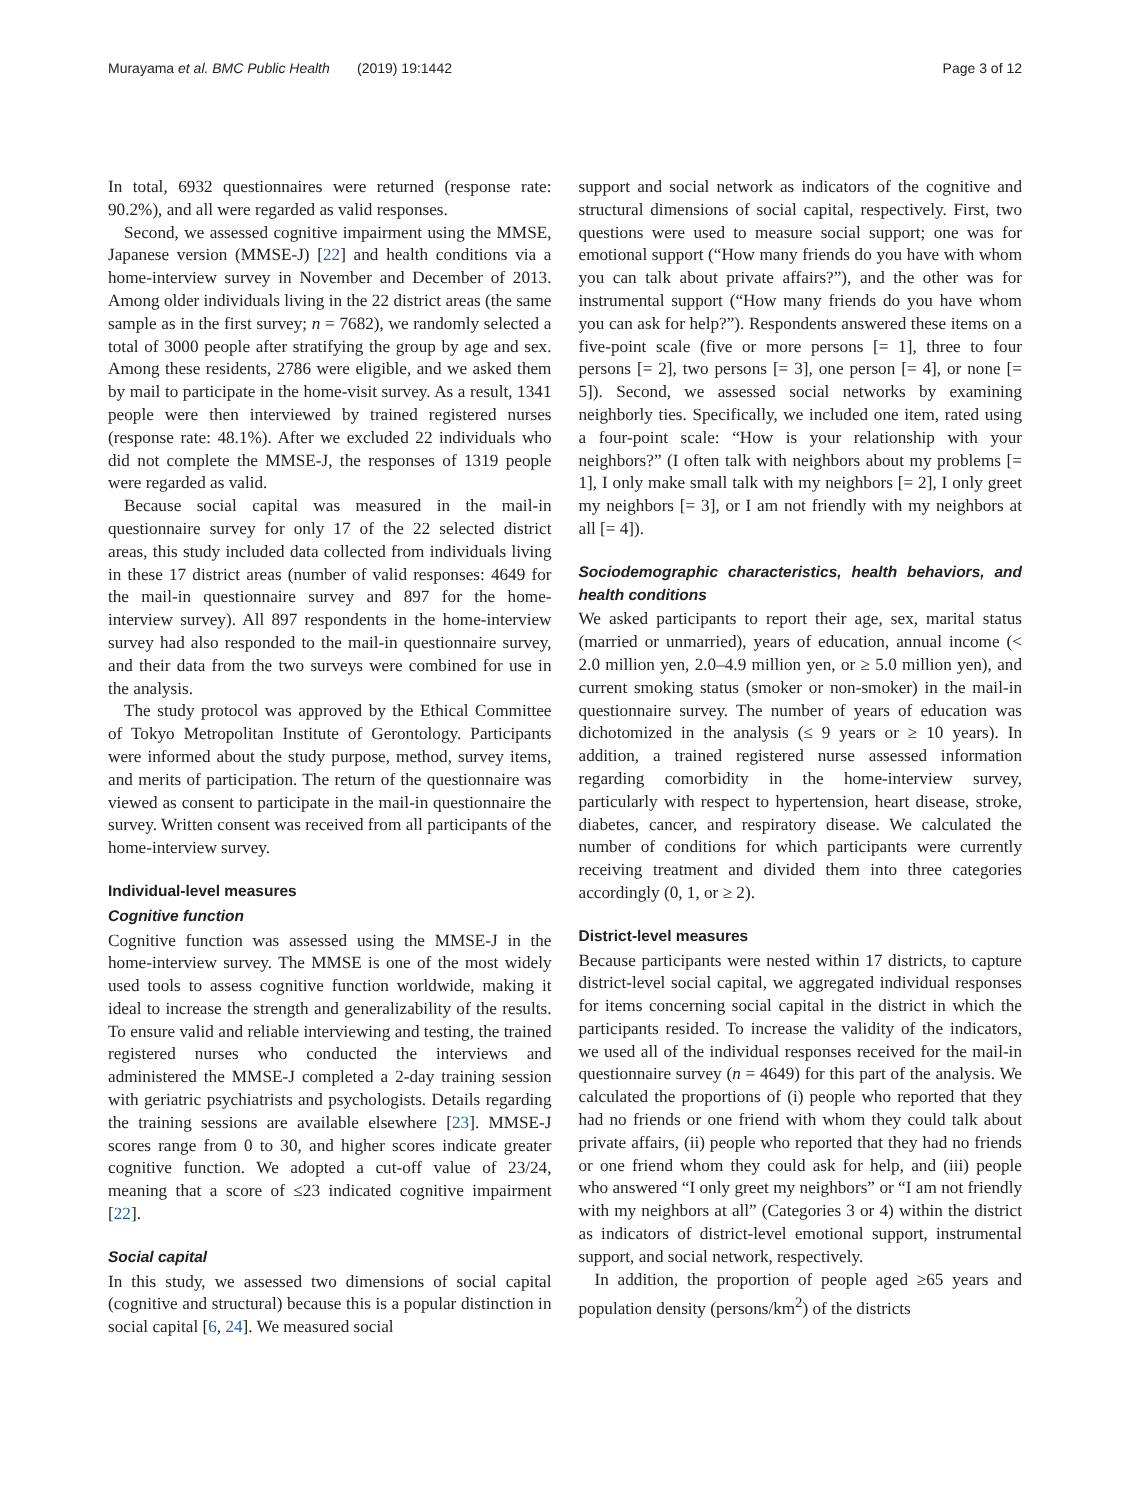Murayama et al. BMC Public Health (2019) 19:1442 Page 3 of 12
In total, 6932 questionnaires were returned (response rate: 90.2%), and all were regarded as valid responses.
Second, we assessed cognitive impairment using the MMSE, Japanese version (MMSE-J) [22] and health conditions via a home-interview survey in November and December of 2013. Among older individuals living in the 22 district areas (the same sample as in the first survey; n = 7682), we randomly selected a total of 3000 people after stratifying the group by age and sex. Among these residents, 2786 were eligible, and we asked them by mail to participate in the home-visit survey. As a result, 1341 people were then interviewed by trained registered nurses (response rate: 48.1%). After we excluded 22 individuals who did not complete the MMSE-J, the responses of 1319 people were regarded as valid.
Because social capital was measured in the mail-in questionnaire survey for only 17 of the 22 selected district areas, this study included data collected from individuals living in these 17 district areas (number of valid responses: 4649 for the mail-in questionnaire survey and 897 for the home-interview survey). All 897 respondents in the home-interview survey had also responded to the mail-in questionnaire survey, and their data from the two surveys were combined for use in the analysis.
The study protocol was approved by the Ethical Committee of Tokyo Metropolitan Institute of Gerontology. Participants were informed about the study purpose, method, survey items, and merits of participation. The return of the questionnaire was viewed as consent to participate in the mail-in questionnaire the survey. Written consent was received from all participants of the home-interview survey.
Individual-level measures
Cognitive function
Cognitive function was assessed using the MMSE-J in the home-interview survey. The MMSE is one of the most widely used tools to assess cognitive function worldwide, making it ideal to increase the strength and generalizability of the results. To ensure valid and reliable interviewing and testing, the trained registered nurses who conducted the interviews and administered the MMSE-J completed a 2-day training session with geriatric psychiatrists and psychologists. Details regarding the training sessions are available elsewhere [23]. MMSE-J scores range from 0 to 30, and higher scores indicate greater cognitive function. We adopted a cut-off value of 23/24, meaning that a score of ≤23 indicated cognitive impairment [22].
Social capital
In this study, we assessed two dimensions of social capital (cognitive and structural) because this is a popular distinction in social capital [6, 24]. We measured social
support and social network as indicators of the cognitive and structural dimensions of social capital, respectively. First, two questions were used to measure social support; one was for emotional support (“How many friends do you have with whom you can talk about private affairs?”), and the other was for instrumental support (“How many friends do you have whom you can ask for help?”). Respondents answered these items on a five-point scale (five or more persons [= 1], three to four persons [= 2], two persons [= 3], one person [= 4], or none [= 5]). Second, we assessed social networks by examining neighborly ties. Specifically, we included one item, rated using a four-point scale: “How is your relationship with your neighbors?” (I often talk with neighbors about my problems [= 1], I only make small talk with my neighbors [= 2], I only greet my neighbors [= 3], or I am not friendly with my neighbors at all [= 4]).
Sociodemographic characteristics, health behaviors, and health conditions
We asked participants to report their age, sex, marital status (married or unmarried), years of education, annual income (< 2.0 million yen, 2.0–4.9 million yen, or ≥ 5.0 million yen), and current smoking status (smoker or non-smoker) in the mail-in questionnaire survey. The number of years of education was dichotomized in the analysis (≤ 9 years or ≥ 10 years). In addition, a trained registered nurse assessed information regarding comorbidity in the home-interview survey, particularly with respect to hypertension, heart disease, stroke, diabetes, cancer, and respiratory disease. We calculated the number of conditions for which participants were currently receiving treatment and divided them into three categories accordingly (0, 1, or ≥ 2).
District-level measures
Because participants were nested within 17 districts, to capture district-level social capital, we aggregated individual responses for items concerning social capital in the district in which the participants resided. To increase the validity of the indicators, we used all of the individual responses received for the mail-in questionnaire survey (n = 4649) for this part of the analysis. We calculated the proportions of (i) people who reported that they had no friends or one friend with whom they could talk about private affairs, (ii) people who reported that they had no friends or one friend whom they could ask for help, and (iii) people who answered “I only greet my neighbors” or “I am not friendly with my neighbors at all” (Categories 3 or 4) within the district as indicators of district-level emotional support, instrumental support, and social network, respectively.
In addition, the proportion of people aged ≥65 years and population density (persons/km<sup>2</sup>) of the districts